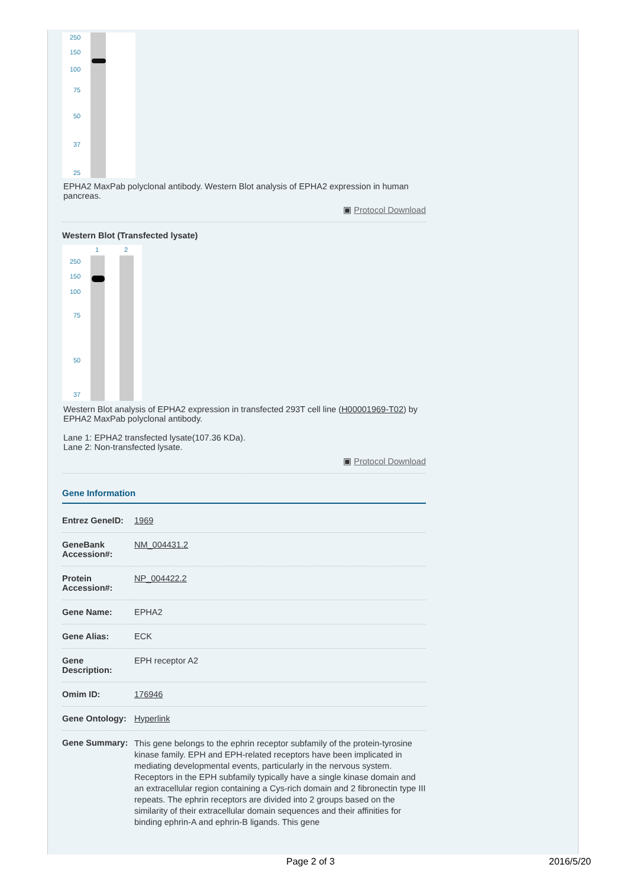250
150
100
75
50
37
25
EPHA2 MaxPab polyclonal antibody. Western Blot analysis of EPHA2 expression in human pancreas.
▣ Protocol Download
Western Blot (Transfected lysate)
1 2
250
150
100
75
50
37
Western Blot analysis of EPHA2 expression in transfected 293T cell line (H00001969-T02) by EPHA2 MaxPab polyclonal antibody.
Lane 1: EPHA2 transfected lysate(107.36 KDa).
Lane 2: Non-transfected lysate.
▣ Protocol Download
Gene Information
| Entrez GeneID: | 1969 |
| GeneBank Accession#: | NM_004431.2 |
| Protein Accession#: | NP_004422.2 |
| Gene Name: | EPHA2 |
| Gene Alias: | ECK |
| Gene Description: | EPH receptor A2 |
| Omim ID: | 176946 |
| Gene Ontology: | Hyperlink |
| Gene Summary: | This gene belongs to the ephrin receptor subfamily of the protein-tyrosine kinase family. EPH and EPH-related receptors have been implicated in mediating developmental events, particularly in the nervous system. Receptors in the EPH subfamily typically have a single kinase domain and an extracellular region containing a Cys-rich domain and 2 fibronectin type III repeats. The ephrin receptors are divided into 2 groups based on the similarity of their extracellular domain sequences and their affinities for binding ephrin-A and ephrin-B ligands. This gene |
Page 2 of 3 2016/5/20